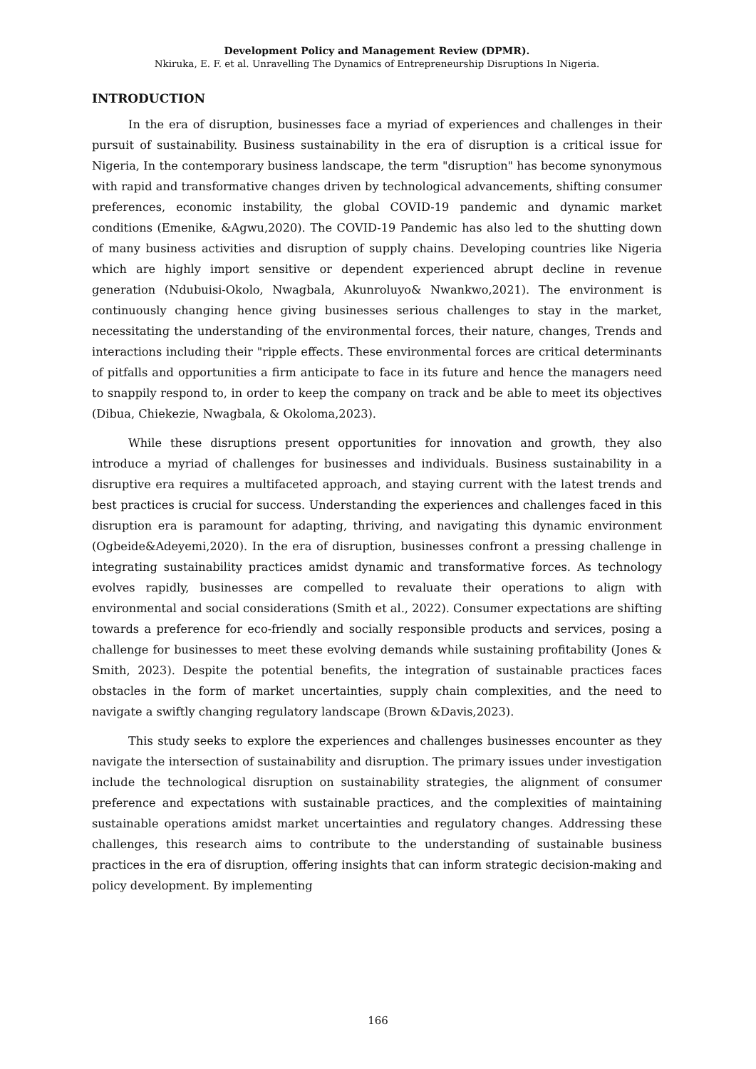Development Policy and Management Review (DPMR).
Nkiruka, E. F. et al. Unravelling The Dynamics of Entrepreneurship Disruptions In Nigeria.
INTRODUCTION
In the era of disruption, businesses face a myriad of experiences and challenges in their pursuit of sustainability. Business sustainability in the era of disruption is a critical issue for Nigeria, In the contemporary business landscape, the term "disruption" has become synonymous with rapid and transformative changes driven by technological advancements, shifting consumer preferences, economic instability, the global COVID-19 pandemic and dynamic market conditions (Emenike, &Agwu,2020). The COVID-19 Pandemic has also led to the shutting down of many business activities and disruption of supply chains. Developing countries like Nigeria which are highly import sensitive or dependent experienced abrupt decline in revenue generation (Ndubuisi-Okolo, Nwagbala, Akunroluyo& Nwankwo,2021). The environment is continuously changing hence giving businesses serious challenges to stay in the market, necessitating the understanding of the environmental forces, their nature, changes, Trends and interactions including their "ripple effects. These environmental forces are critical determinants of pitfalls and opportunities a firm anticipate to face in its future and hence the managers need to snappily respond to, in order to keep the company on track and be able to meet its objectives (Dibua, Chiekezie, Nwagbala, & Okoloma,2023).
While these disruptions present opportunities for innovation and growth, they also introduce a myriad of challenges for businesses and individuals. Business sustainability in a disruptive era requires a multifaceted approach, and staying current with the latest trends and best practices is crucial for success. Understanding the experiences and challenges faced in this disruption era is paramount for adapting, thriving, and navigating this dynamic environment (Ogbeide&Adeyemi,2020). In the era of disruption, businesses confront a pressing challenge in integrating sustainability practices amidst dynamic and transformative forces. As technology evolves rapidly, businesses are compelled to revaluate their operations to align with environmental and social considerations (Smith et al., 2022). Consumer expectations are shifting towards a preference for eco-friendly and socially responsible products and services, posing a challenge for businesses to meet these evolving demands while sustaining profitability (Jones & Smith, 2023). Despite the potential benefits, the integration of sustainable practices faces obstacles in the form of market uncertainties, supply chain complexities, and the need to navigate a swiftly changing regulatory landscape (Brown &Davis,2023).
This study seeks to explore the experiences and challenges businesses encounter as they navigate the intersection of sustainability and disruption. The primary issues under investigation include the technological disruption on sustainability strategies, the alignment of consumer preference and expectations with sustainable practices, and the complexities of maintaining sustainable operations amidst market uncertainties and regulatory changes. Addressing these challenges, this research aims to contribute to the understanding of sustainable business practices in the era of disruption, offering insights that can inform strategic decision-making and policy development. By implementing
166